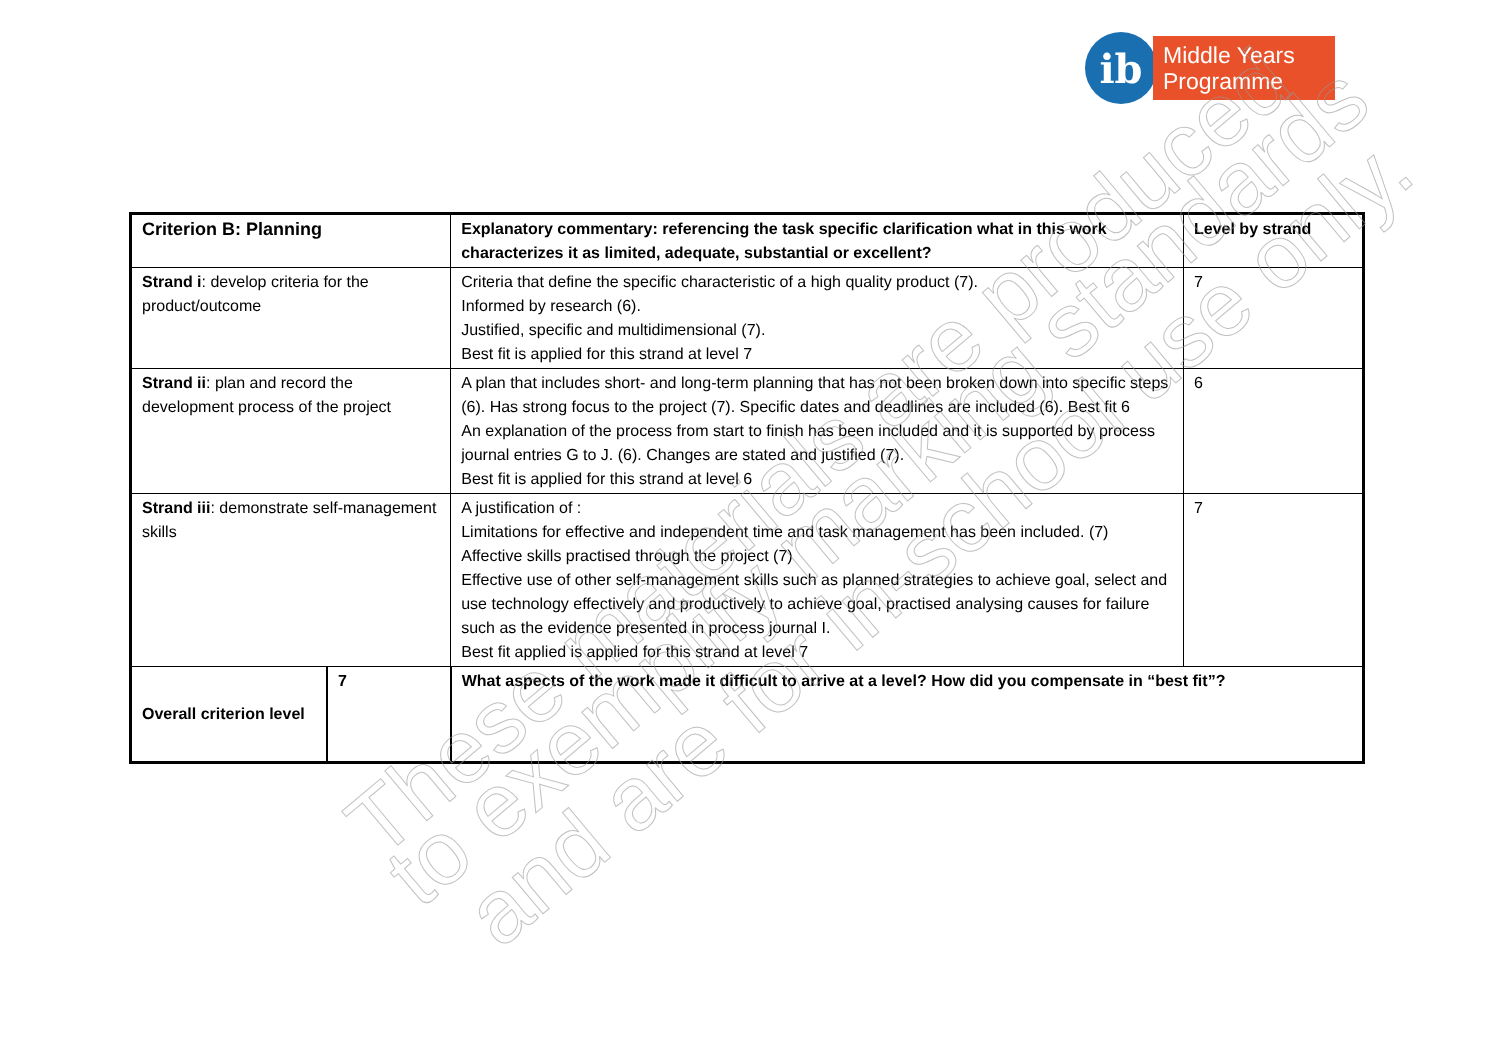ib
Middle Years
Programme
| Criterion B: Planning | | Explanatory commentary: referencing the task specific clarification what in this work characterizes it as limited, adequate, substantial or excellent? | Level by strand |
| --- | --- | --- | --- |
| Strand i : develop criteria for the product/outcome | | Criteria that define the specific characteristic of a high quality product (7). Informed by research (6). Justified, specific and multidimensional (7). Best fit is applied for this strand at level 7 | 7 |
| Strand ii : plan and record the development process of the project | | A plan that includes short- and long-term planning that has not been broken down into specific steps (6). Has strong focus to the project (7). Specific dates and deadlines are included (6). Best fit 6 An explanation of the process from start to finish has been included and it is supported by process journal entries G to J. (6). Changes are stated and justified (7). Best fit is applied for this strand at level 6 | 6 |
| Strand iii : demonstrate self-management skills | | A justification of : Limitations for effective and independent time and task management has been included. (7) Affective skills practised through the project (7) Effective use of other self-management skills such as planned strategies to achieve goal, select and use technology effectively and productively to achieve goal, practised analysing causes for failure such as the evidence presented in process journal I. Best fit applied is applied for this strand at level 7 | 7 |
| Overall criterion level | 7 | What aspects of the work made it difficult to arrive at a level? How did you compensate in “best fit”? | |
These materials are produced
to exemplify marking standards
and are for in-school use only.